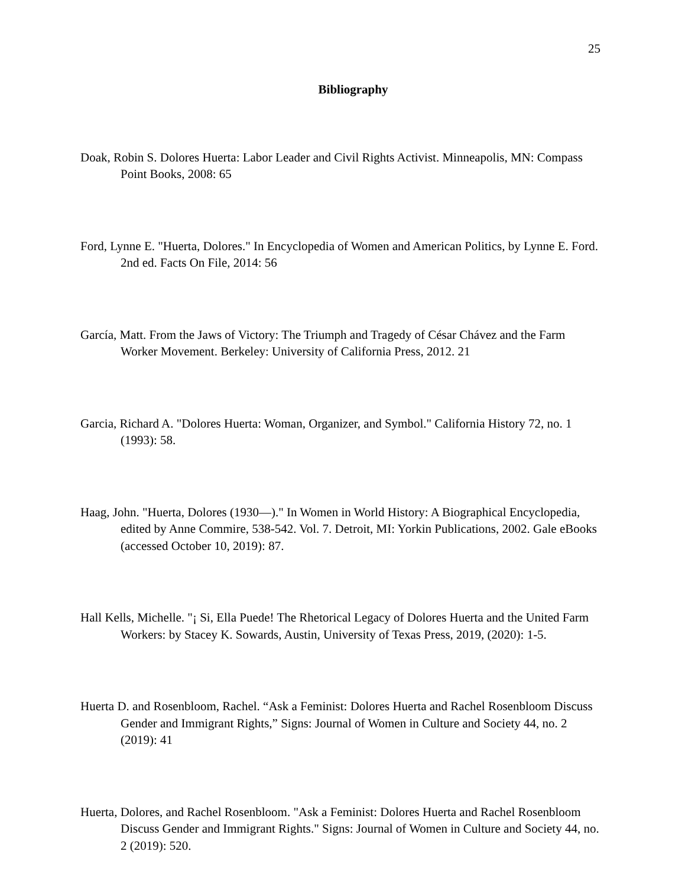25
Bibliography
Doak, Robin S. Dolores Huerta: Labor Leader and Civil Rights Activist. Minneapolis, MN: Compass Point Books, 2008: 65
Ford, Lynne E. "Huerta, Dolores." In Encyclopedia of Women and American Politics, by Lynne E. Ford. 2nd ed. Facts On File, 2014: 56
García, Matt. From the Jaws of Victory: The Triumph and Tragedy of César Chávez and the Farm Worker Movement. Berkeley: University of California Press, 2012. 21
Garcia, Richard A. "Dolores Huerta: Woman, Organizer, and Symbol." California History 72, no. 1 (1993): 58.
Haag, John. "Huerta, Dolores (1930—)." In Women in World History: A Biographical Encyclopedia, edited by Anne Commire, 538-542. Vol. 7. Detroit, MI: Yorkin Publications, 2002. Gale eBooks (accessed October 10, 2019): 87.
Hall Kells, Michelle. "¡ Si, Ella Puede! The Rhetorical Legacy of Dolores Huerta and the United Farm Workers: by Stacey K. Sowards, Austin, University of Texas Press, 2019, (2020): 1-5.
Huerta D. and Rosenbloom, Rachel. “Ask a Feminist: Dolores Huerta and Rachel Rosenbloom Discuss Gender and Immigrant Rights,” Signs: Journal of Women in Culture and Society 44, no. 2 (2019): 41
Huerta, Dolores, and Rachel Rosenbloom. "Ask a Feminist: Dolores Huerta and Rachel Rosenbloom Discuss Gender and Immigrant Rights." Signs: Journal of Women in Culture and Society 44, no. 2 (2019): 520.